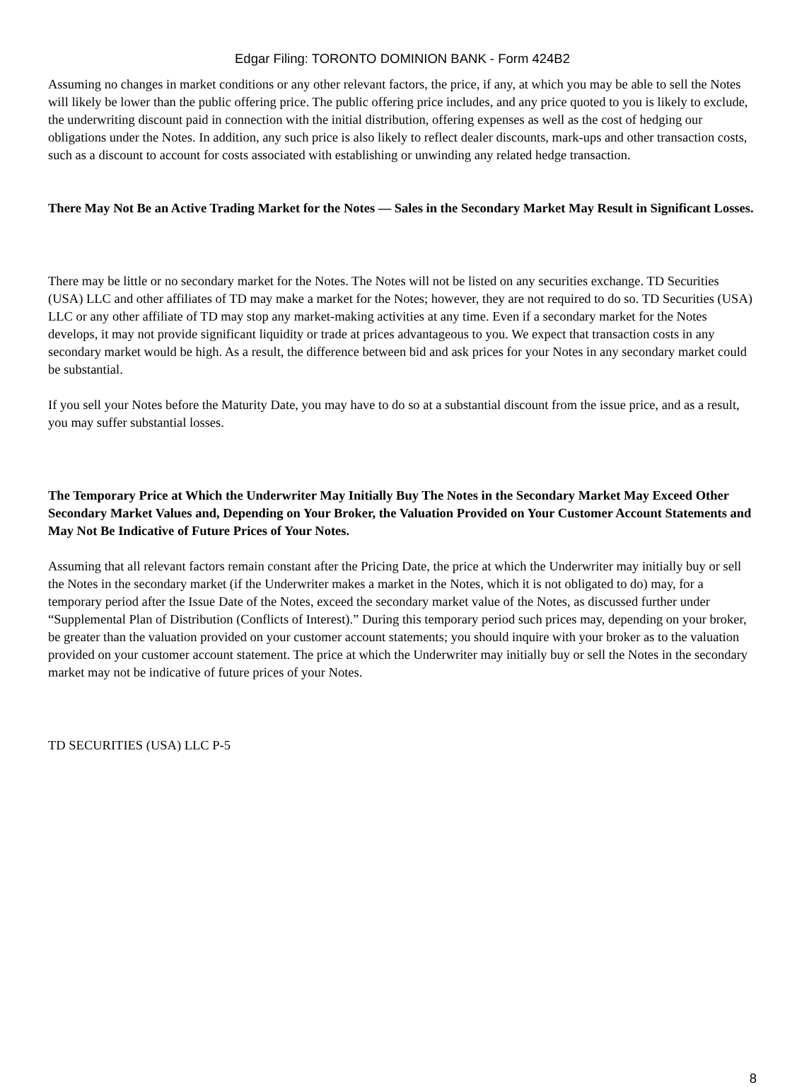Edgar Filing: TORONTO DOMINION BANK - Form 424B2
Assuming no changes in market conditions or any other relevant factors, the price, if any, at which you may be able to sell the Notes will likely be lower than the public offering price. The public offering price includes, and any price quoted to you is likely to exclude, the underwriting discount paid in connection with the initial distribution, offering expenses as well as the cost of hedging our obligations under the Notes. In addition, any such price is also likely to reflect dealer discounts, mark-ups and other transaction costs, such as a discount to account for costs associated with establishing or unwinding any related hedge transaction.
There May Not Be an Active Trading Market for the Notes — Sales in the Secondary Market May Result in Significant Losses.
There may be little or no secondary market for the Notes. The Notes will not be listed on any securities exchange. TD Securities (USA) LLC and other affiliates of TD may make a market for the Notes; however, they are not required to do so. TD Securities (USA) LLC or any other affiliate of TD may stop any market-making activities at any time. Even if a secondary market for the Notes develops, it may not provide significant liquidity or trade at prices advantageous to you. We expect that transaction costs in any secondary market would be high. As a result, the difference between bid and ask prices for your Notes in any secondary market could be substantial.
If you sell your Notes before the Maturity Date, you may have to do so at a substantial discount from the issue price, and as a result, you may suffer substantial losses.
The Temporary Price at Which the Underwriter May Initially Buy The Notes in the Secondary Market May Exceed Other Secondary Market Values and, Depending on Your Broker, the Valuation Provided on Your Customer Account Statements and May Not Be Indicative of Future Prices of Your Notes.
Assuming that all relevant factors remain constant after the Pricing Date, the price at which the Underwriter may initially buy or sell the Notes in the secondary market (if the Underwriter makes a market in the Notes, which it is not obligated to do) may, for a temporary period after the Issue Date of the Notes, exceed the secondary market value of the Notes, as discussed further under “Supplemental Plan of Distribution (Conflicts of Interest).” During this temporary period such prices may, depending on your broker, be greater than the valuation provided on your customer account statements; you should inquire with your broker as to the valuation provided on your customer account statement. The price at which the Underwriter may initially buy or sell the Notes in the secondary market may not be indicative of future prices of your Notes.
TD SECURITIES (USA) LLC P-5
8